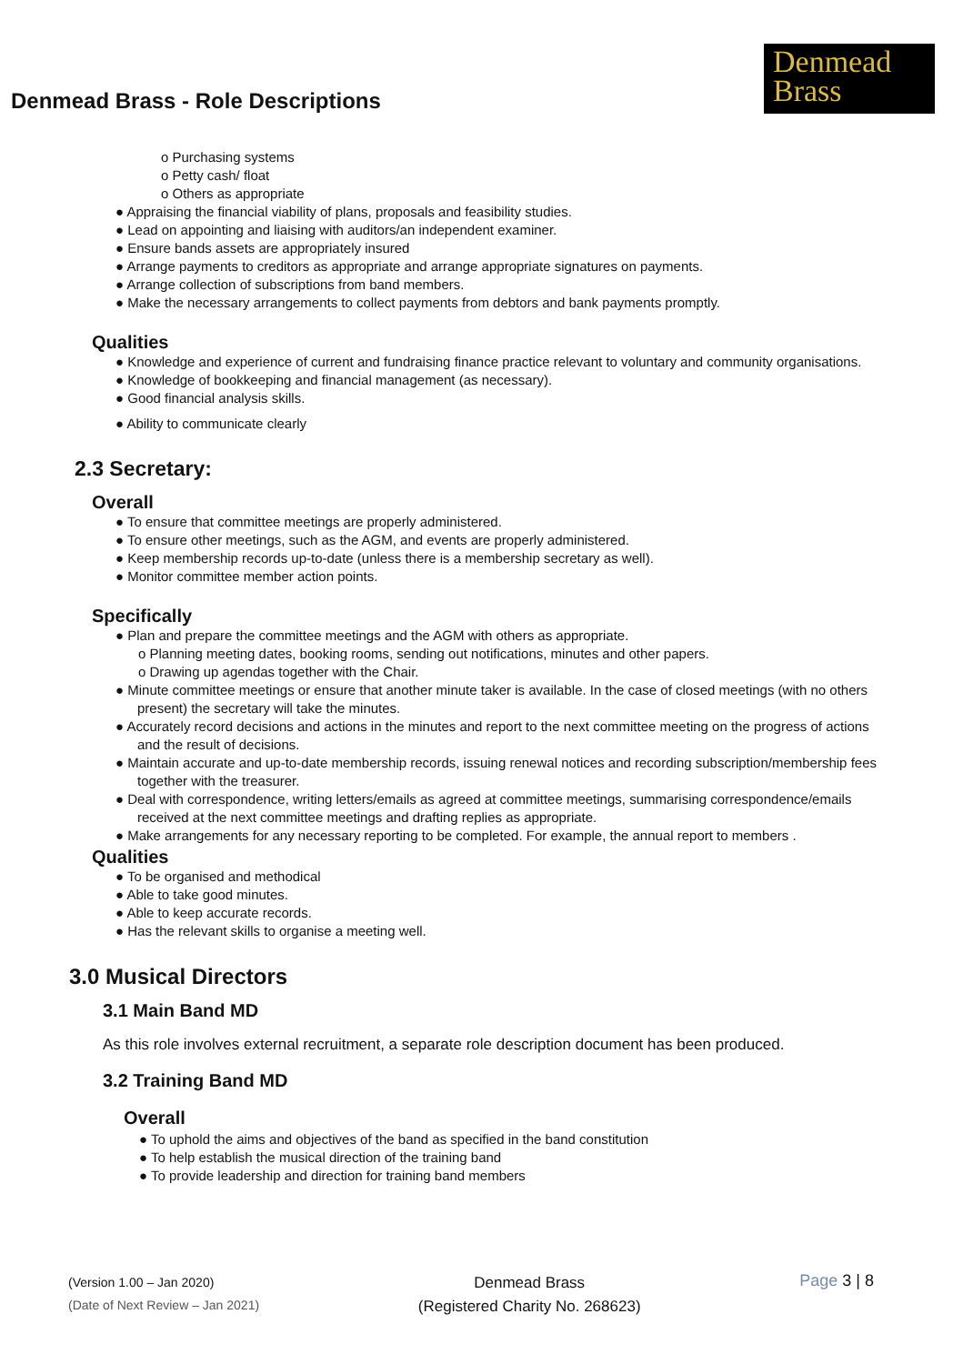Denmead Brass - Role Descriptions
Denmead
Brass
o Purchasing systems
o Petty cash/ float
o Others as appropriate
● Appraising the financial viability of plans, proposals and feasibility studies.
● Lead on appointing and liaising with auditors/an independent examiner.
● Ensure bands assets are appropriately insured
● Arrange payments to creditors as appropriate and arrange appropriate signatures on payments.
● Arrange collection of subscriptions from band members.
● Make the necessary arrangements to collect payments from debtors and bank payments promptly.
Qualities
● Knowledge and experience of current and fundraising finance practice relevant to voluntary and community organisations.
● Knowledge of bookkeeping and financial management (as necessary).
● Good financial analysis skills.
● Ability to communicate clearly
2.3 Secretary:
Overall
● To ensure that committee meetings are properly administered.
● To ensure other meetings, such as the AGM, and events are properly administered.
● Keep membership records up-to-date (unless there is a membership secretary as well).
● Monitor committee member action points.
Specifically
● Plan and prepare the committee meetings and the AGM with others as appropriate.
o Planning meeting dates, booking rooms, sending out notifications, minutes and other papers.
o Drawing up agendas together with the Chair.
● Minute committee meetings or ensure that another minute taker is available. In the case of closed meetings (with no others present) the secretary will take the minutes.
● Accurately record decisions and actions in the minutes and report to the next committee meeting on the progress of actions and the result of decisions.
● Maintain accurate and up-to-date membership records, issuing renewal notices and recording subscription/membership fees together with the treasurer.
● Deal with correspondence, writing letters/emails as agreed at committee meetings, summarising correspondence/emails received at the next committee meetings and drafting replies as appropriate.
● Make arrangements for any necessary reporting to be completed. For example, the annual report to members .
Qualities
● To be organised and methodical
● Able to take good minutes.
● Able to keep accurate records.
● Has the relevant skills to organise a meeting well.
3.0 Musical Directors
3.1 Main Band MD
As this role involves external recruitment, a separate role description document has been produced.
3.2 Training Band MD
Overall
● To uphold the aims and objectives of the band as specified in the band constitution
● To help establish the musical direction of the training band
● To provide leadership and direction for training band members
(Version 1.00 – Jan 2020)
(Date of Next Review – Jan 2021)
Denmead Brass
(Registered Charity No. 268623)
Page 3 | 8